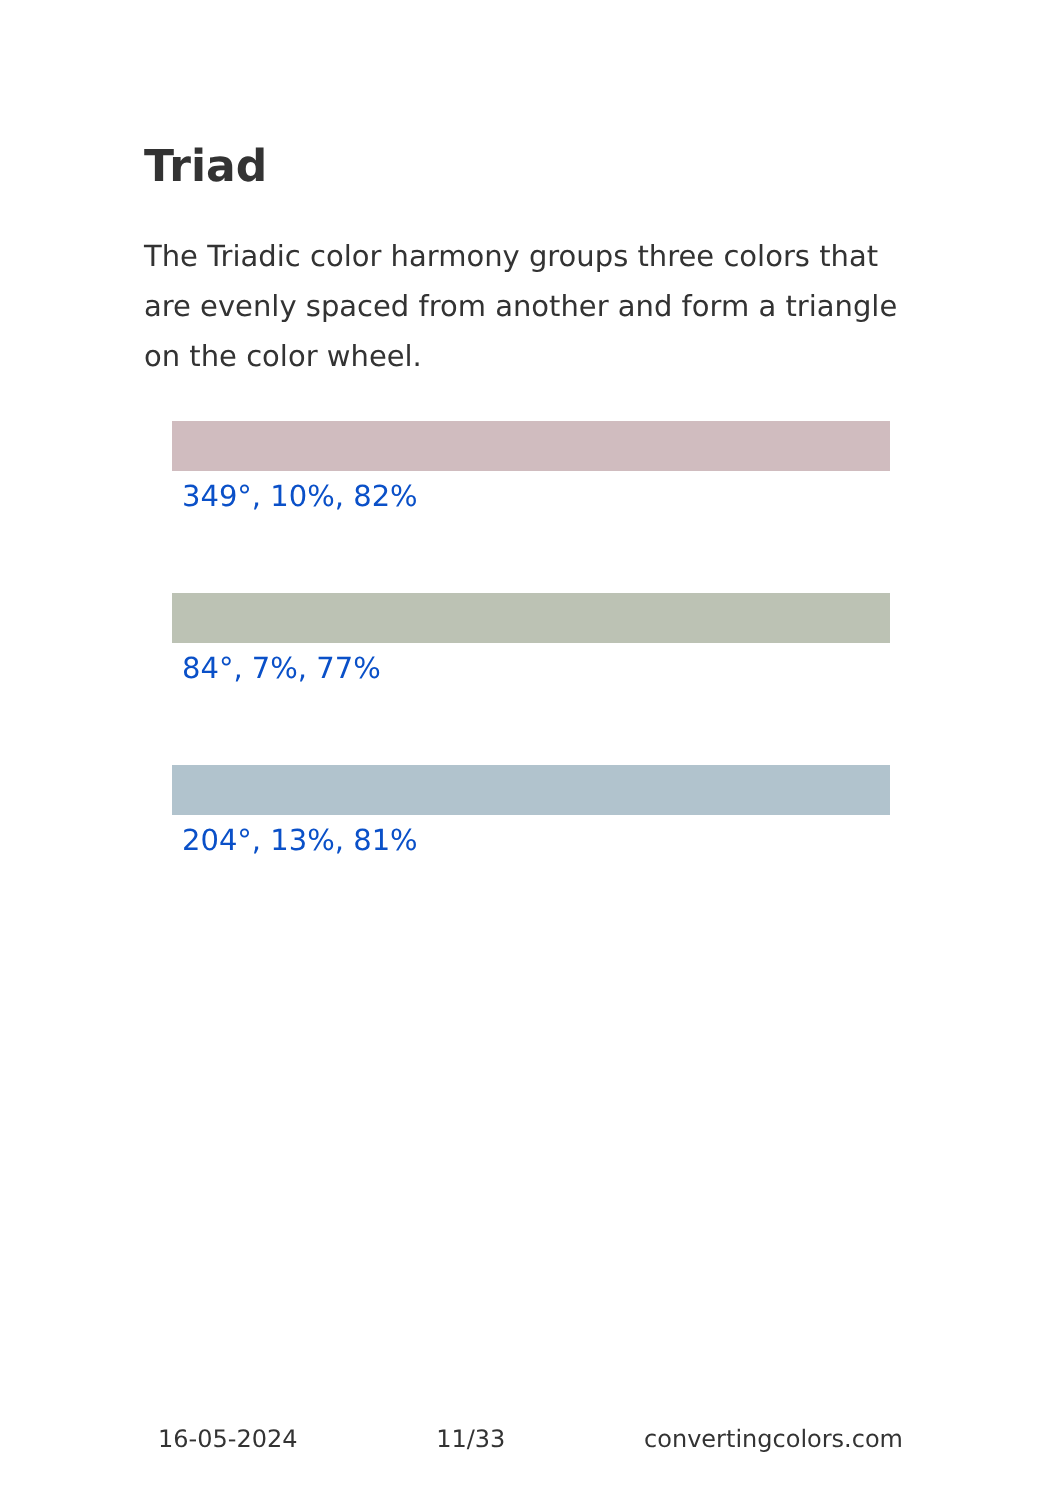Triad
The Triadic color harmony groups three colors that are evenly spaced from another and form a triangle on the color wheel.
349°, 10%, 82%
84°, 7%, 77%
204°, 13%, 81%
16-05-2024 11/33 convertingcolors.com